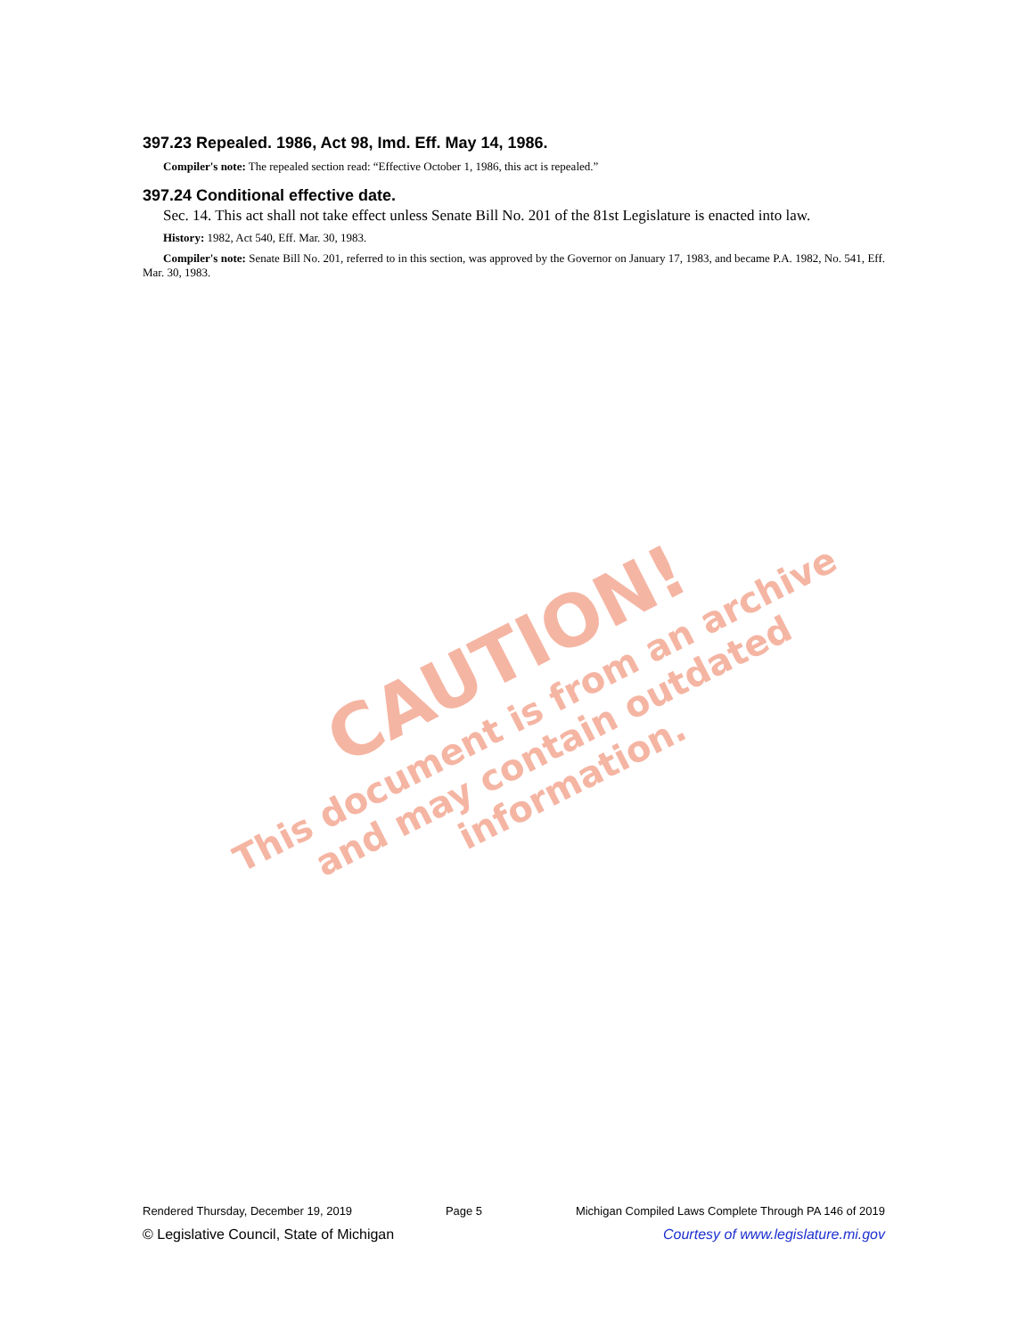397.23 Repealed. 1986, Act 98, Imd. Eff. May 14, 1986.
Compiler's note: The repealed section read: “Effective October 1, 1986, this act is repealed.”
397.24 Conditional effective date.
Sec. 14. This act shall not take effect unless Senate Bill No. 201 of the 81st Legislature is enacted into law.
History: 1982, Act 540, Eff. Mar. 30, 1983.
Compiler's note: Senate Bill No. 201, referred to in this section, was approved by the Governor on January 17, 1983, and became P.A. 1982, No. 541, Eff. Mar. 30, 1983.
CAUTION!
This document is from an archive and may contain outdated information.
Rendered Thursday, December 19, 2019 Page 5 Michigan Compiled Laws Complete Through PA 146 of 2019
© Legislative Council, State of Michigan Courtesy of www.legislature.mi.gov